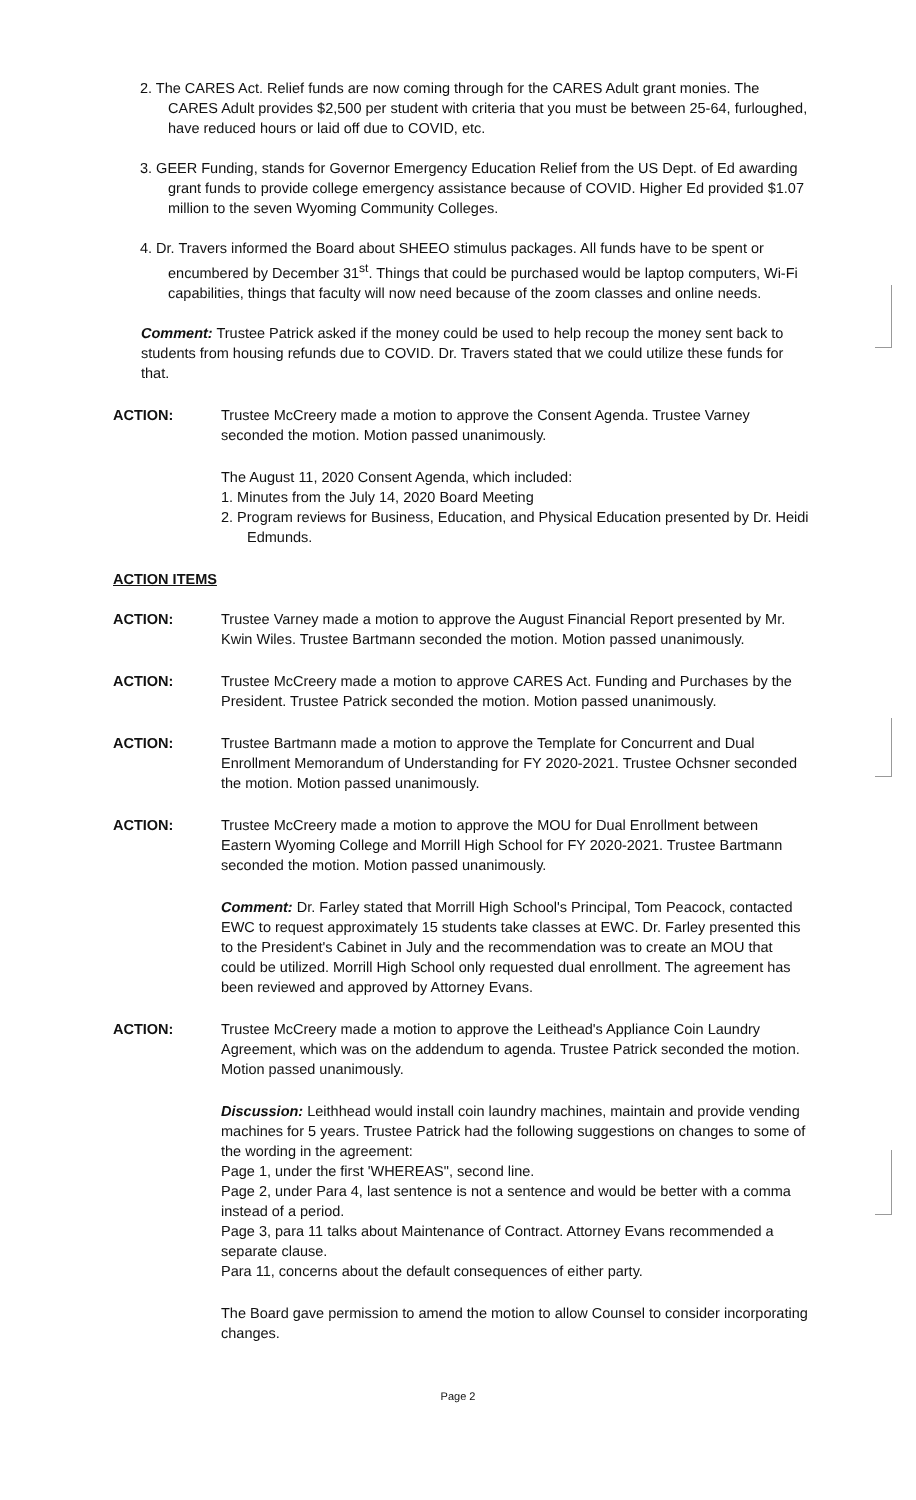2. The CARES Act. Relief funds are now coming through for the CARES Adult grant monies. The CARES Adult provides $2,500 per student with criteria that you must be between 25-64, furloughed, have reduced hours or laid off due to COVID, etc.
3. GEER Funding, stands for Governor Emergency Education Relief from the US Dept. of Ed awarding grant funds to provide college emergency assistance because of COVID. Higher Ed provided $1.07 million to the seven Wyoming Community Colleges.
4. Dr. Travers informed the Board about SHEEO stimulus packages. All funds have to be spent or encumbered by December 31<sup>st</sup>. Things that could be purchased would be laptop computers, Wi-Fi capabilities, things that faculty will now need because of the zoom classes and online needs.
Comment: Trustee Patrick asked if the money could be used to help recoup the money sent back to students from housing refunds due to COVID. Dr. Travers stated that we could utilize these funds for that.
ACTION: Trustee McCreery made a motion to approve the Consent Agenda. Trustee Varney seconded the motion. Motion passed unanimously.
The August 11, 2020 Consent Agenda, which included:
1. Minutes from the July 14, 2020 Board Meeting
2. Program reviews for Business, Education, and Physical Education presented by Dr. Heidi Edmunds.
ACTION ITEMS
ACTION: Trustee Varney made a motion to approve the August Financial Report presented by Mr. Kwin Wiles. Trustee Bartmann seconded the motion. Motion passed unanimously.
ACTION: Trustee McCreery made a motion to approve CARES Act. Funding and Purchases by the President. Trustee Patrick seconded the motion. Motion passed unanimously.
ACTION: Trustee Bartmann made a motion to approve the Template for Concurrent and Dual Enrollment Memorandum of Understanding for FY 2020-2021. Trustee Ochsner seconded the motion. Motion passed unanimously.
ACTION: Trustee McCreery made a motion to approve the MOU for Dual Enrollment between Eastern Wyoming College and Morrill High School for FY 2020-2021. Trustee Bartmann seconded the motion. Motion passed unanimously.
Comment: Dr. Farley stated that Morrill High School's Principal, Tom Peacock, contacted EWC to request approximately 15 students take classes at EWC. Dr. Farley presented this to the President's Cabinet in July and the recommendation was to create an MOU that could be utilized. Morrill High School only requested dual enrollment. The agreement has been reviewed and approved by Attorney Evans.
ACTION: Trustee McCreery made a motion to approve the Leithead's Appliance Coin Laundry Agreement, which was on the addendum to agenda. Trustee Patrick seconded the motion. Motion passed unanimously.
Discussion: Leithhead would install coin laundry machines, maintain and provide vending machines for 5 years. Trustee Patrick had the following suggestions on changes to some of the wording in the agreement:
Page 1, under the first 'WHEREAS", second line.
Page 2, under Para 4, last sentence is not a sentence and would be better with a comma instead of a period.
Page 3, para 11 talks about Maintenance of Contract. Attorney Evans recommended a separate clause.
Para 11, concerns about the default consequences of either party.
The Board gave permission to amend the motion to allow Counsel to consider incorporating changes.
Page 2